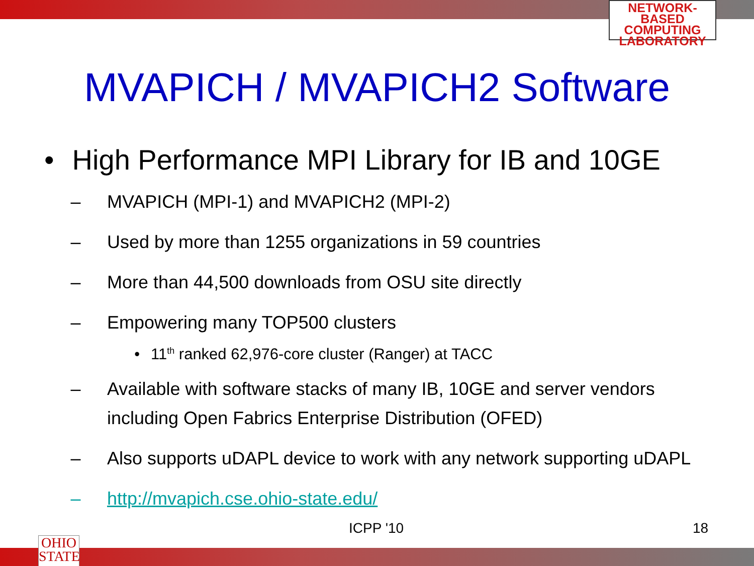NETWORK-BASED
COMPUTING
LABORATORY
OHIO
STATE
MVAPICH / MVAPICH2 Software
• High Performance MPI Library for IB and 10GE
– MVAPICH (MPI-1) and MVAPICH2 (MPI-2)
– Used by more than 1255 organizations in 59 countries
– More than 44,500 downloads from OSU site directly
– Empowering many TOP500 clusters
• 11<sup>th</sup> ranked 62,976-core cluster (Ranger) at TACC
– Available with software stacks of many IB, 10GE and server vendors including Open Fabrics Enterprise Distribution (OFED)
– Also supports uDAPL device to work with any network supporting uDAPL
– http://mvapich.cse.ohio-state.edu/
ICPP '10 18